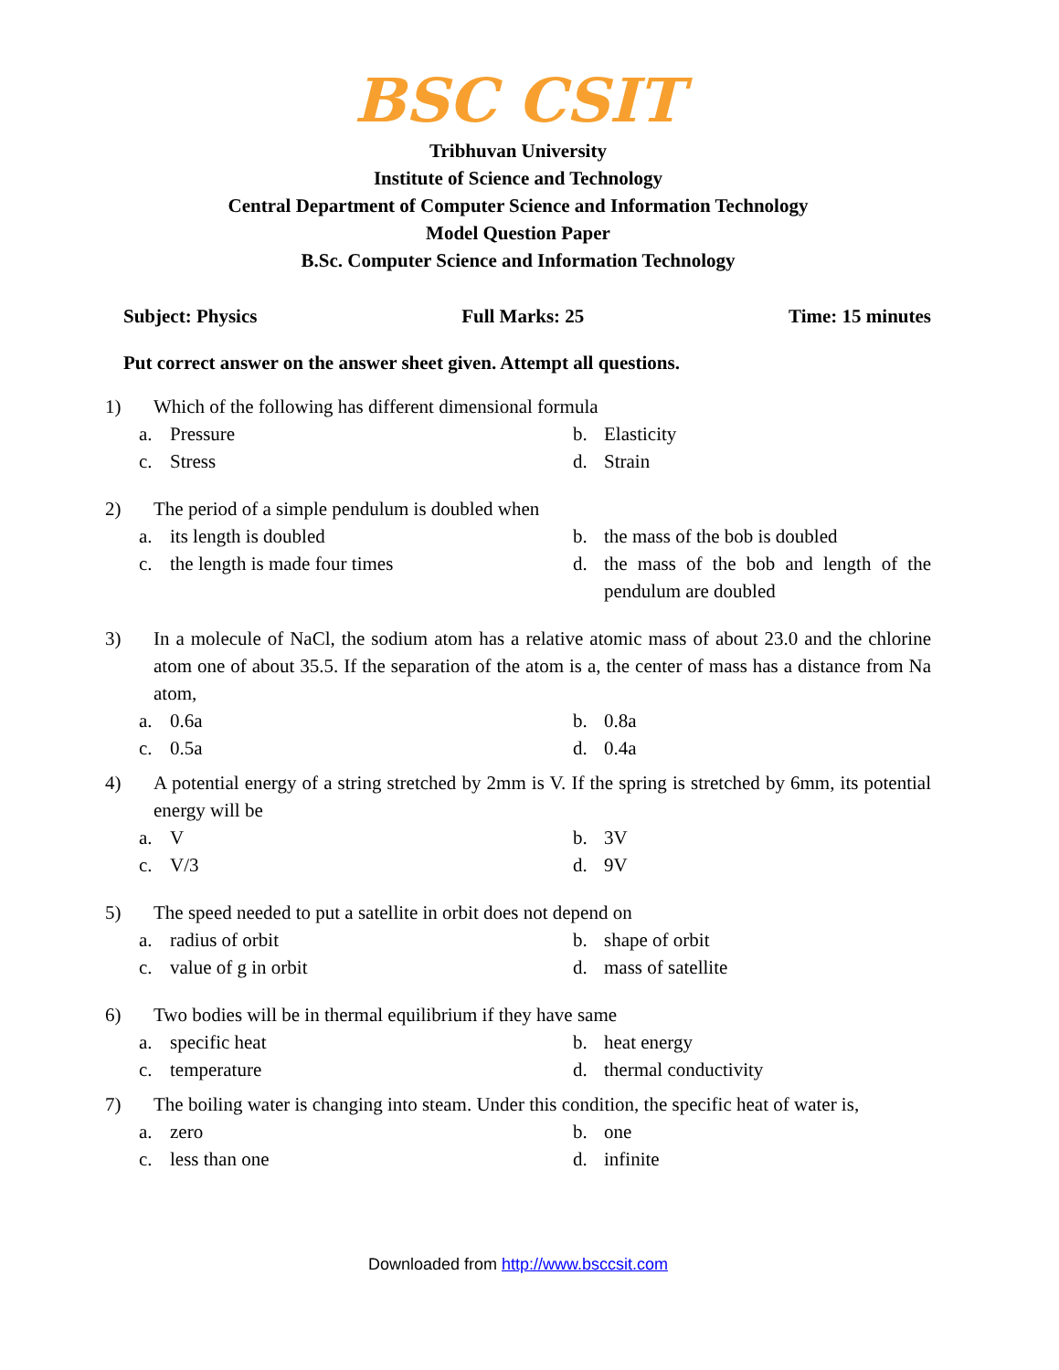BSC CSIT
Tribhuvan University
Institute of Science and Technology
Central Department of Computer Science and Information Technology
Model Question Paper
B.Sc. Computer Science and Information Technology
Subject: Physics Full Marks: 25 Time: 15 minutes
Put correct answer on the answer sheet given. Attempt all questions.
1) Which of the following has different dimensional formula
a. Pressure
b. Elasticity
c. Stress
d. Strain
2) The period of a simple pendulum is doubled when
a. its length is doubled
b. the mass of the bob is doubled
c. the length is made four times
d. the mass of the bob and length of the pendulum are doubled
3) In a molecule of NaCl, the sodium atom has a relative atomic mass of about 23.0 and the chlorine atom one of about 35.5. If the separation of the atom is a, the center of mass has a distance from Na atom,
a. 0.6a
b. 0.8a
c. 0.5a
d. 0.4a
4) A potential energy of a string stretched by 2mm is V. If the spring is stretched by 6mm, its potential energy will be
a. V
b. 3V
c. V/3
d. 9V
5) The speed needed to put a satellite in orbit does not depend on
a. radius of orbit
b. shape of orbit
c. value of g in orbit
d. mass of satellite
6) Two bodies will be in thermal equilibrium if they have same
a. specific heat
b. heat energy
c. temperature
d. thermal conductivity
7) The boiling water is changing into steam. Under this condition, the specific heat of water is,
a. zero
b. one
c. less than one
d. infinite
Downloaded from http://www.bsccsit.com